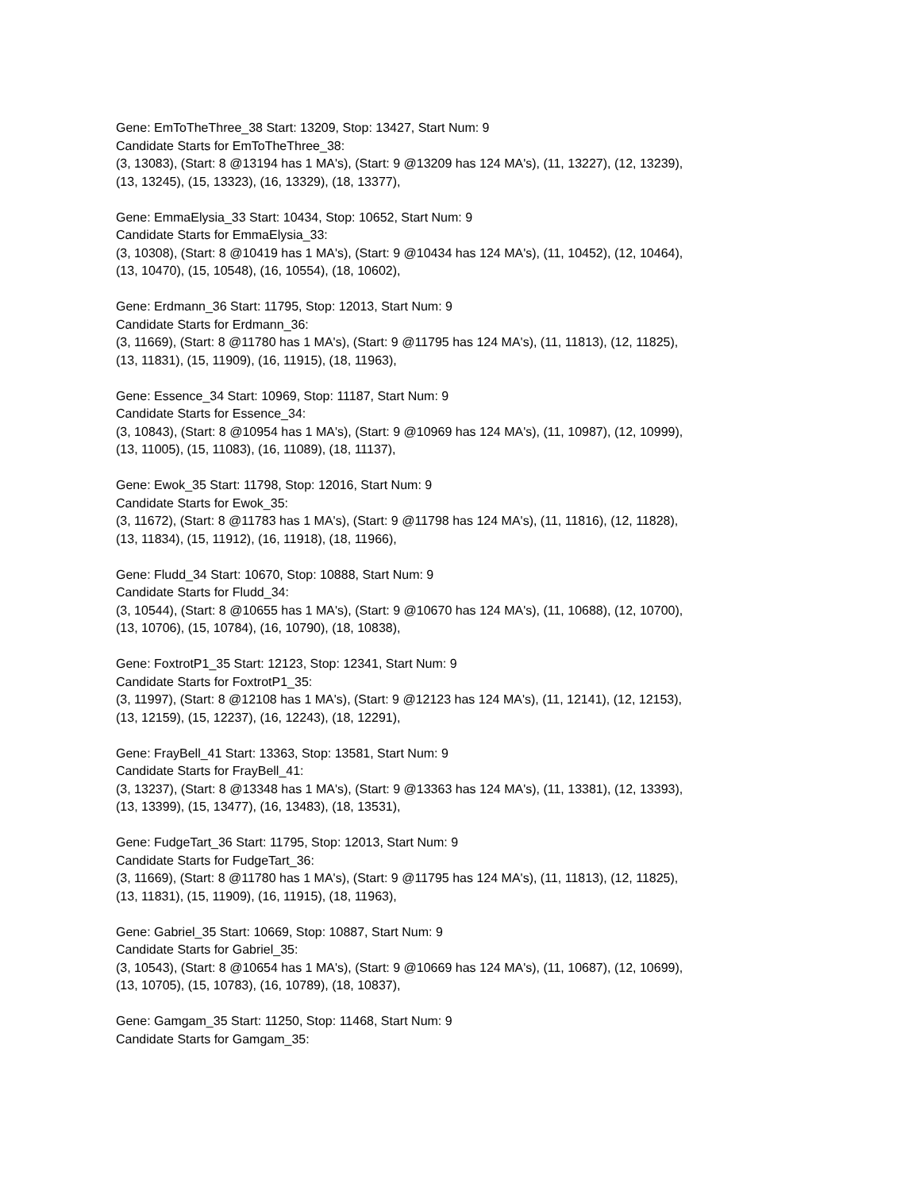Gene: EmToTheThree_38 Start: 13209, Stop: 13427, Start Num: 9
Candidate Starts for EmToTheThree_38:
(3, 13083), (Start: 8 @13194 has 1 MA's), (Start: 9 @13209 has 124 MA's), (11, 13227), (12, 13239),
(13, 13245), (15, 13323), (16, 13329), (18, 13377),
Gene: EmmaElysia_33 Start: 10434, Stop: 10652, Start Num: 9
Candidate Starts for EmmaElysia_33:
(3, 10308), (Start: 8 @10419 has 1 MA's), (Start: 9 @10434 has 124 MA's), (11, 10452), (12, 10464),
(13, 10470), (15, 10548), (16, 10554), (18, 10602),
Gene: Erdmann_36 Start: 11795, Stop: 12013, Start Num: 9
Candidate Starts for Erdmann_36:
(3, 11669), (Start: 8 @11780 has 1 MA's), (Start: 9 @11795 has 124 MA's), (11, 11813), (12, 11825),
(13, 11831), (15, 11909), (16, 11915), (18, 11963),
Gene: Essence_34 Start: 10969, Stop: 11187, Start Num: 9
Candidate Starts for Essence_34:
(3, 10843), (Start: 8 @10954 has 1 MA's), (Start: 9 @10969 has 124 MA's), (11, 10987), (12, 10999),
(13, 11005), (15, 11083), (16, 11089), (18, 11137),
Gene: Ewok_35 Start: 11798, Stop: 12016, Start Num: 9
Candidate Starts for Ewok_35:
(3, 11672), (Start: 8 @11783 has 1 MA's), (Start: 9 @11798 has 124 MA's), (11, 11816), (12, 11828),
(13, 11834), (15, 11912), (16, 11918), (18, 11966),
Gene: Fludd_34 Start: 10670, Stop: 10888, Start Num: 9
Candidate Starts for Fludd_34:
(3, 10544), (Start: 8 @10655 has 1 MA's), (Start: 9 @10670 has 124 MA's), (11, 10688), (12, 10700),
(13, 10706), (15, 10784), (16, 10790), (18, 10838),
Gene: FoxtrotP1_35 Start: 12123, Stop: 12341, Start Num: 9
Candidate Starts for FoxtrotP1_35:
(3, 11997), (Start: 8 @12108 has 1 MA's), (Start: 9 @12123 has 124 MA's), (11, 12141), (12, 12153),
(13, 12159), (15, 12237), (16, 12243), (18, 12291),
Gene: FrayBell_41 Start: 13363, Stop: 13581, Start Num: 9
Candidate Starts for FrayBell_41:
(3, 13237), (Start: 8 @13348 has 1 MA's), (Start: 9 @13363 has 124 MA's), (11, 13381), (12, 13393),
(13, 13399), (15, 13477), (16, 13483), (18, 13531),
Gene: FudgeTart_36 Start: 11795, Stop: 12013, Start Num: 9
Candidate Starts for FudgeTart_36:
(3, 11669), (Start: 8 @11780 has 1 MA's), (Start: 9 @11795 has 124 MA's), (11, 11813), (12, 11825),
(13, 11831), (15, 11909), (16, 11915), (18, 11963),
Gene: Gabriel_35 Start: 10669, Stop: 10887, Start Num: 9
Candidate Starts for Gabriel_35:
(3, 10543), (Start: 8 @10654 has 1 MA's), (Start: 9 @10669 has 124 MA's), (11, 10687), (12, 10699),
(13, 10705), (15, 10783), (16, 10789), (18, 10837),
Gene: Gamgam_35 Start: 11250, Stop: 11468, Start Num: 9
Candidate Starts for Gamgam_35: